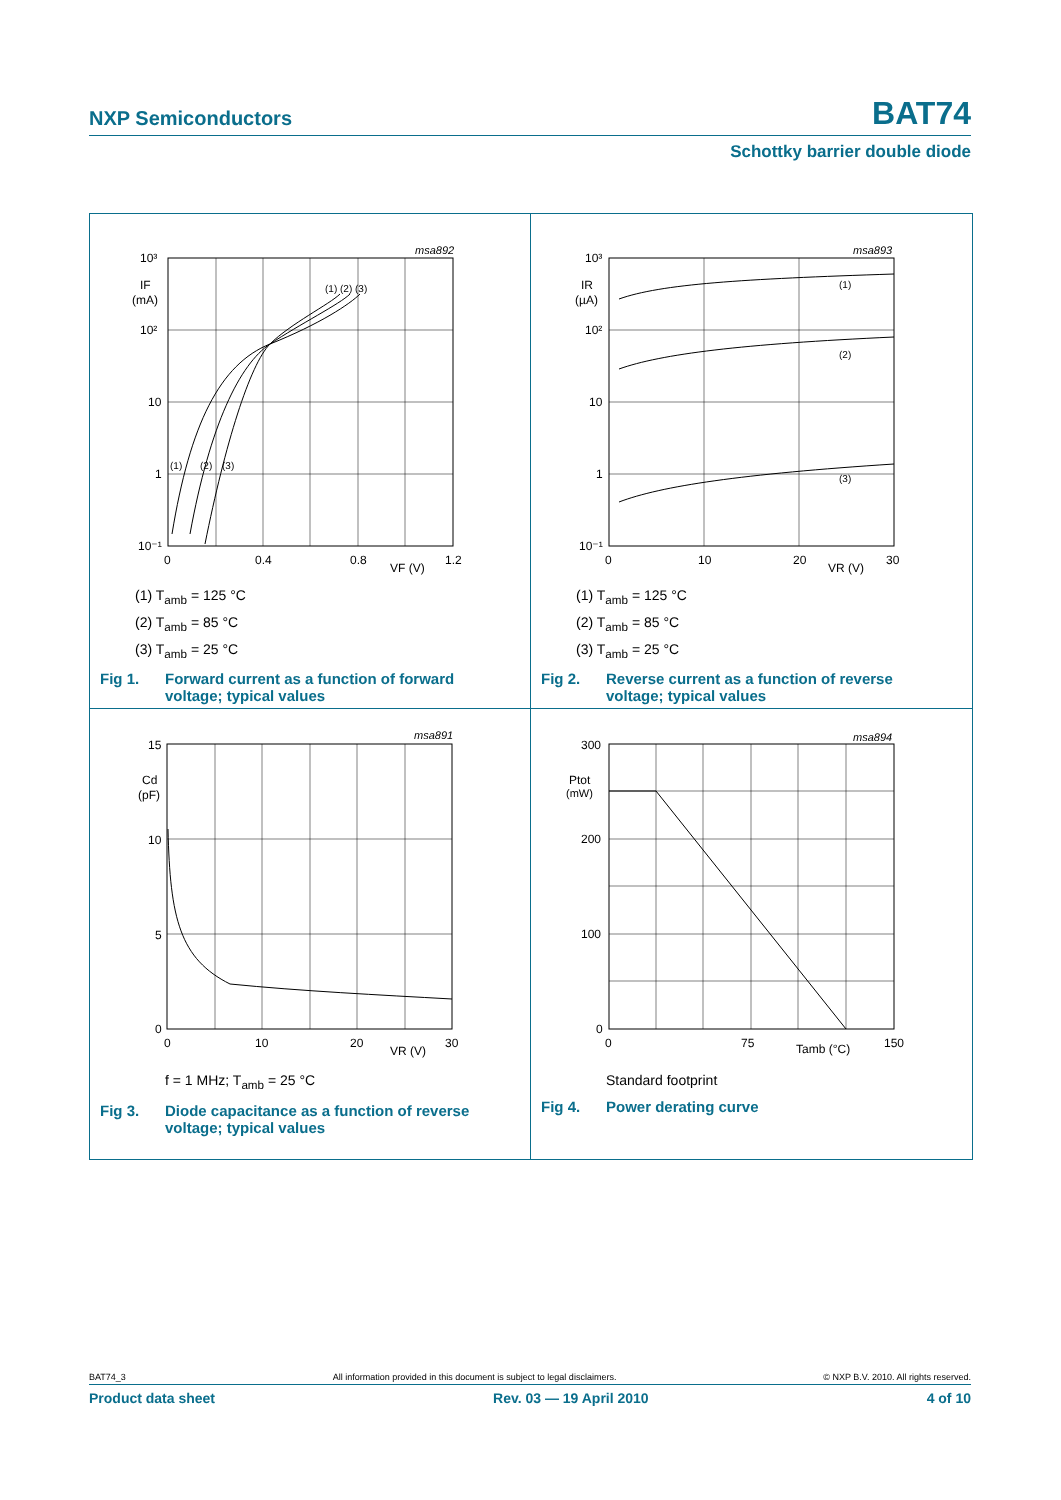NXP Semiconductors BAT74
Schottky barrier double diode
10³
IF
(mA)
10²
10
1
10⁻¹
0
0.4
0.8
1.2
VF (V)
msa892
(1) (2) (3)
(1)
(2)
(3)
(1) T<sub>amb</sub> = 125 °C
(2) T<sub>amb</sub> = 85 °C
(3) T<sub>amb</sub> = 25 °C
Fig 1. Forward current as a function of forward
voltage; typical values
10³
IR
(µA)
10²
10
1
10⁻¹
0
10
20
30
VR (V)
msa893
(1)
(2)
(3)
(1) T<sub>amb</sub> = 125 °C
(2) T<sub>amb</sub> = 85 °C
(3) T<sub>amb</sub> = 25 °C
Fig 2. Reverse current as a function of reverse
voltage; typical values
15
Cd
(pF)
10
5
0
0
10
20
30
VR (V)
msa891
f = 1 MHz; T<sub>amb</sub> = 25 °C
Fig 3. Diode capacitance as a function of reverse
voltage; typical values
300
Ptot
(mW)
200
100
0
0
75
150
Tamb (°C)
msa894
Standard footprint
Fig 4. Power derating curve
BAT74_3 All information provided in this document is subject to legal disclaimers. © NXP B.V. 2010. All rights reserved.
Product data sheet Rev. 03 — 19 April 2010 4 of 10